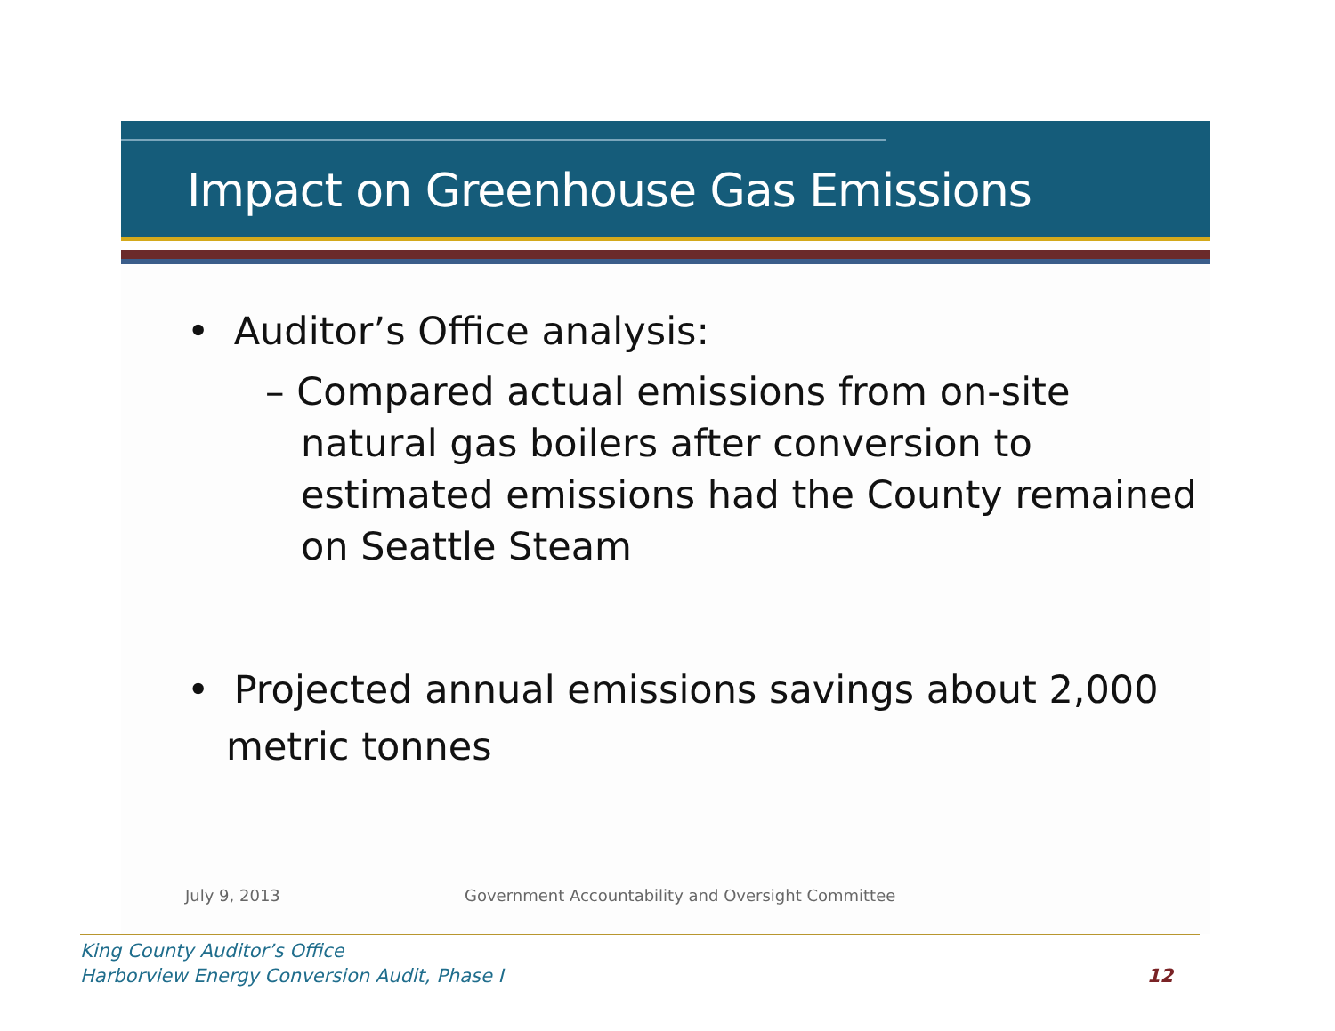Impact on Greenhouse Gas Emissions
• Auditor’s Office analysis:
– Compared actual emissions from on-site natural gas boilers after conversion to estimated emissions had the County remained on Seattle Steam
• Projected annual emissions savings about 2,000 metric tonnes
July 9, 2013 Government Accountability and Oversight Committee
King County Auditor’s Office
Harborview Energy Conversion Audit, Phase I
12